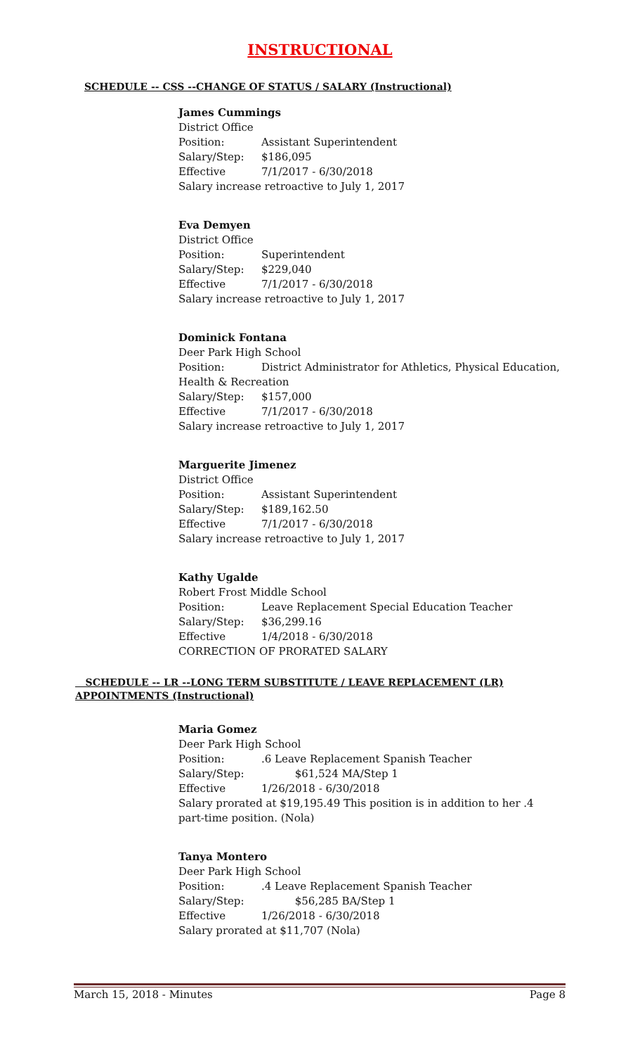INSTRUCTIONAL
SCHEDULE -- CSS --CHANGE OF STATUS / SALARY (Instructional)
James Cummings
District Office
Position: Assistant Superintendent
Salary/Step: $186,095
Effective 7/1/2017 - 6/30/2018
Salary increase retroactive to July 1, 2017
Eva Demyen
District Office
Position: Superintendent
Salary/Step: $229,040
Effective 7/1/2017 - 6/30/2018
Salary increase retroactive to July 1, 2017
Dominick Fontana
Deer Park High School
Position: District Administrator for Athletics, Physical Education,
Health & Recreation
Salary/Step: $157,000
Effective 7/1/2017 - 6/30/2018
Salary increase retroactive to July 1, 2017
Marguerite Jimenez
District Office
Position: Assistant Superintendent
Salary/Step: $189,162.50
Effective 7/1/2017 - 6/30/2018
Salary increase retroactive to July 1, 2017
Kathy Ugalde
Robert Frost Middle School
Position: Leave Replacement Special Education Teacher
Salary/Step: $36,299.16
Effective 1/4/2018 - 6/30/2018
CORRECTION OF PRORATED SALARY
SCHEDULE -- LR --LONG TERM SUBSTITUTE / LEAVE REPLACEMENT (LR)
APPOINTMENTS (Instructional)
Maria Gomez
Deer Park High School
Position:.6 Leave Replacement Spanish Teacher
Salary/Step: $61,524 MA/Step 1
Effective 1/26/2018 - 6/30/2018
Salary prorated at $19,195.49 This position is in addition to her .4 part-time position. (Nola)
Tanya Montero
Deer Park High School
Position:.4 Leave Replacement Spanish Teacher
Salary/Step: $56,285 BA/Step 1
Effective 1/26/2018 - 6/30/2018
Salary prorated at $11,707 (Nola)
March 15, 2018 - Minutes Page 8